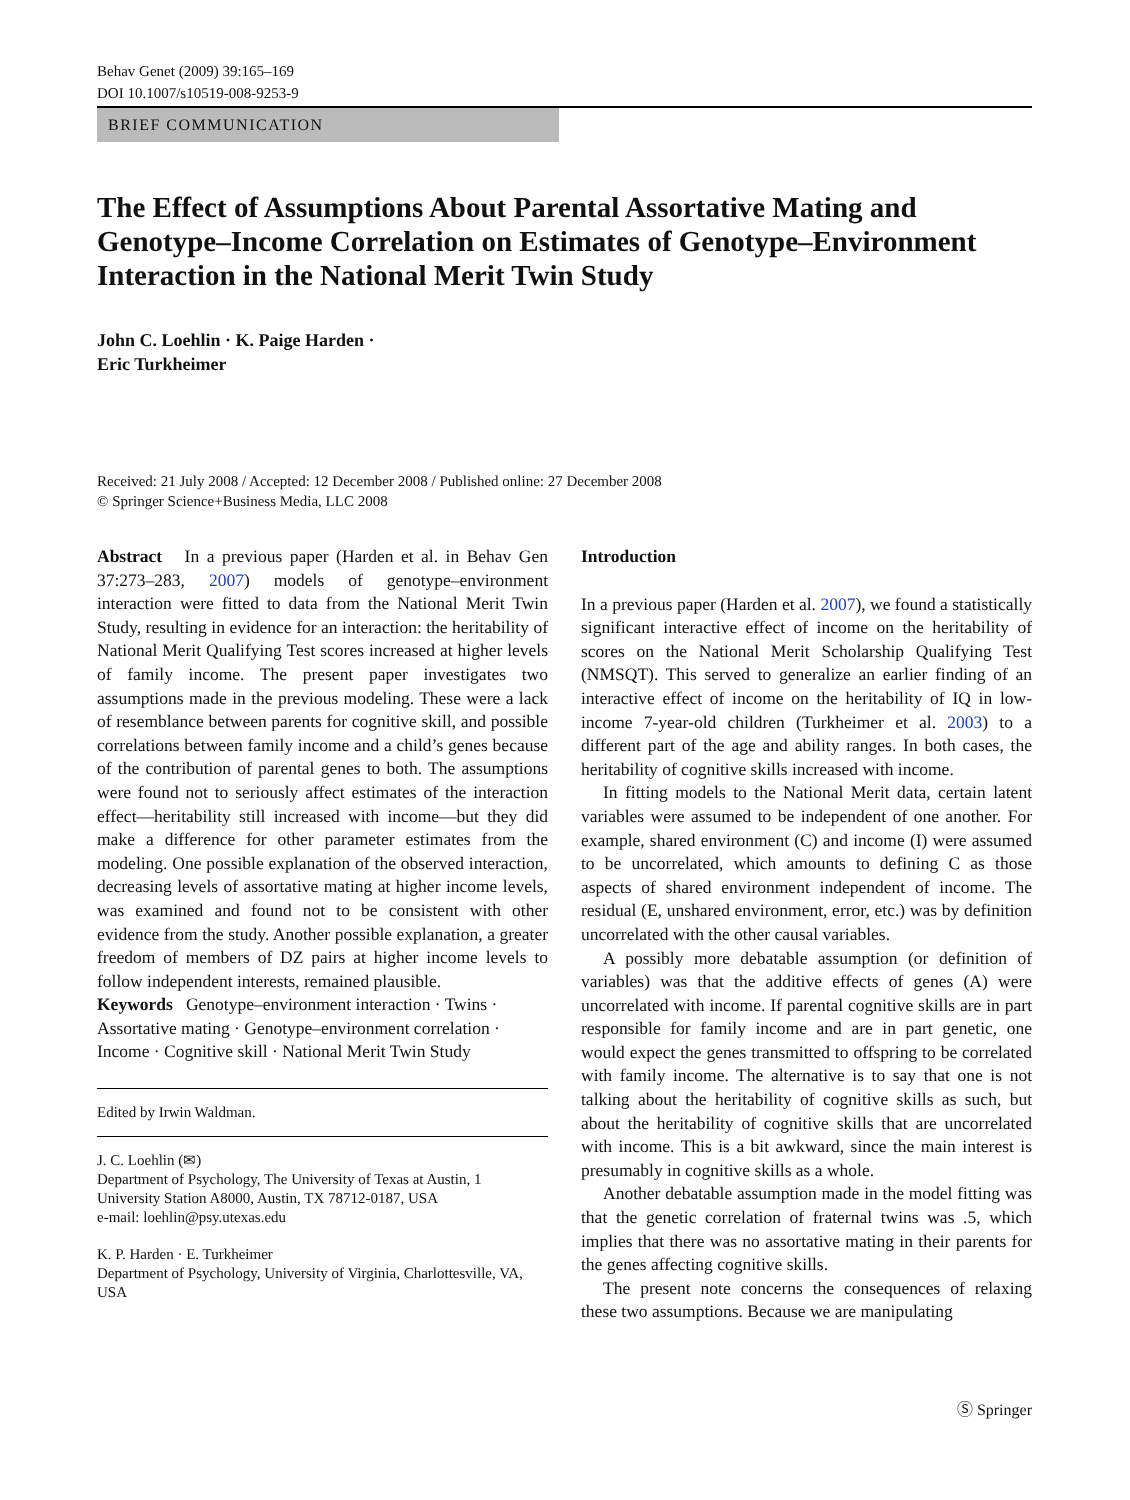Behav Genet (2009) 39:165–169
DOI 10.1007/s10519-008-9253-9
BRIEF COMMUNICATION
The Effect of Assumptions About Parental Assortative Mating and Genotype–Income Correlation on Estimates of Genotype–Environment Interaction in the National Merit Twin Study
John C. Loehlin · K. Paige Harden ·
Eric Turkheimer
Received: 21 July 2008 / Accepted: 12 December 2008 / Published online: 27 December 2008
© Springer Science+Business Media, LLC 2008
Abstract In a previous paper (Harden et al. in Behav Gen 37:273–283, 2007) models of genotype–environment interaction were fitted to data from the National Merit Twin Study, resulting in evidence for an interaction: the heritability of National Merit Qualifying Test scores increased at higher levels of family income. The present paper investigates two assumptions made in the previous modeling. These were a lack of resemblance between parents for cognitive skill, and possible correlations between family income and a child’s genes because of the contribution of parental genes to both. The assumptions were found not to seriously affect estimates of the interaction effect—heritability still increased with income—but they did make a difference for other parameter estimates from the modeling. One possible explanation of the observed interaction, decreasing levels of assortative mating at higher income levels, was examined and found not to be consistent with other evidence from the study. Another possible explanation, a greater freedom of members of DZ pairs at higher income levels to follow independent interests, remained plausible.
Keywords Genotype–environment interaction · Twins · Assortative mating · Genotype–environment correlation · Income · Cognitive skill · National Merit Twin Study
Edited by Irwin Waldman.
J. C. Loehlin (✉)
Department of Psychology, The University of Texas at Austin, 1 University Station A8000, Austin, TX 78712-0187, USA
e-mail: loehlin@psy.utexas.edu
K. P. Harden · E. Turkheimer
Department of Psychology, University of Virginia, Charlottesville, VA, USA
Introduction
In a previous paper (Harden et al. 2007), we found a statistically significant interactive effect of income on the heritability of scores on the National Merit Scholarship Qualifying Test (NMSQT). This served to generalize an earlier finding of an interactive effect of income on the heritability of IQ in low-income 7-year-old children (Turkheimer et al. 2003) to a different part of the age and ability ranges. In both cases, the heritability of cognitive skills increased with income.
In fitting models to the National Merit data, certain latent variables were assumed to be independent of one another. For example, shared environment (C) and income (I) were assumed to be uncorrelated, which amounts to defining C as those aspects of shared environment independent of income. The residual (E, unshared environment, error, etc.) was by definition uncorrelated with the other causal variables.
A possibly more debatable assumption (or definition of variables) was that the additive effects of genes (A) were uncorrelated with income. If parental cognitive skills are in part responsible for family income and are in part genetic, one would expect the genes transmitted to offspring to be correlated with family income. The alternative is to say that one is not talking about the heritability of cognitive skills as such, but about the heritability of cognitive skills that are uncorrelated with income. This is a bit awkward, since the main interest is presumably in cognitive skills as a whole.
Another debatable assumption made in the model fitting was that the genetic correlation of fraternal twins was .5, which implies that there was no assortative mating in their parents for the genes affecting cognitive skills.
The present note concerns the consequences of relaxing these two assumptions. Because we are manipulating
Ⓢ Springer